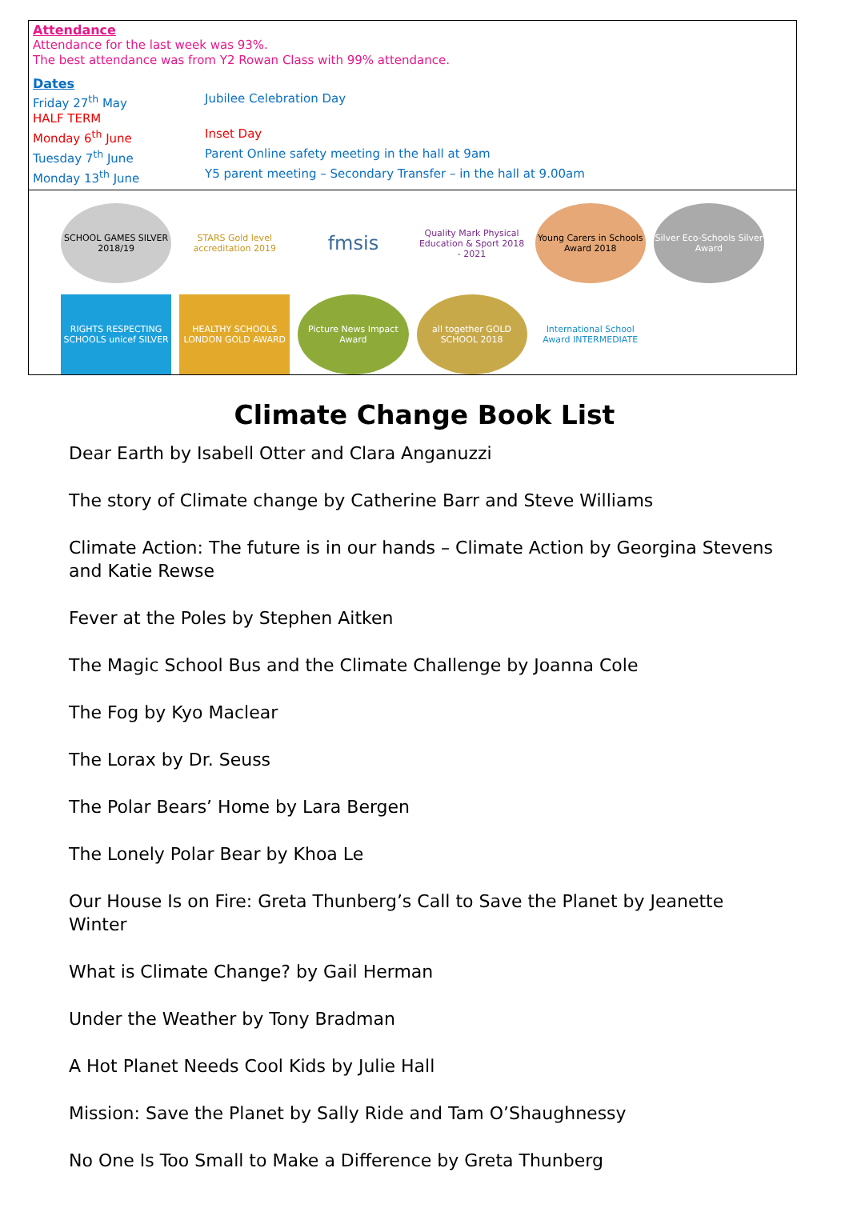Attendance
Attendance for the last week was 93%.
The best attendance was from Y2 Rowan Class with 99% attendance.
Dates
Friday 27<sup>th</sup> May Jubilee Celebration Day
HALF TERM
Monday 6<sup>th</sup> June Inset Day
Tuesday 7<sup>th</sup> June Parent Online safety meeting in the hall at 9am
Monday 13<sup>th</sup> June Y5 parent meeting – Secondary Transfer – in the hall at 9.00am
SCHOOL GAMES SILVER 2018/19
STARS Gold level accreditation 2019
fmsis
Quality Mark Physical Education & Sport 2018 - 2021
Young Carers in Schools Award 2018
Silver Eco-Schools Silver Award
RIGHTS RESPECTING SCHOOLS unicef SILVER
HEALTHY SCHOOLS LONDON GOLD AWARD
Picture News Impact Award
all together GOLD SCHOOL 2018
International School Award INTERMEDIATE
Climate Change Book List
Dear Earth by Isabell Otter and Clara Anganuzzi
The story of Climate change by Catherine Barr and Steve Williams
Climate Action: The future is in our hands – Climate Action by Georgina Stevens and Katie Rewse
Fever at the Poles by Stephen Aitken
The Magic School Bus and the Climate Challenge by Joanna Cole
The Fog by Kyo Maclear
The Lorax by Dr. Seuss
The Polar Bears’ Home by Lara Bergen
The Lonely Polar Bear by Khoa Le
Our House Is on Fire: Greta Thunberg’s Call to Save the Planet by Jeanette Winter
What is Climate Change? by Gail Herman
Under the Weather by Tony Bradman
A Hot Planet Needs Cool Kids by Julie Hall
Mission: Save the Planet by Sally Ride and Tam O’Shaughnessy
No One Is Too Small to Make a Difference by Greta Thunberg